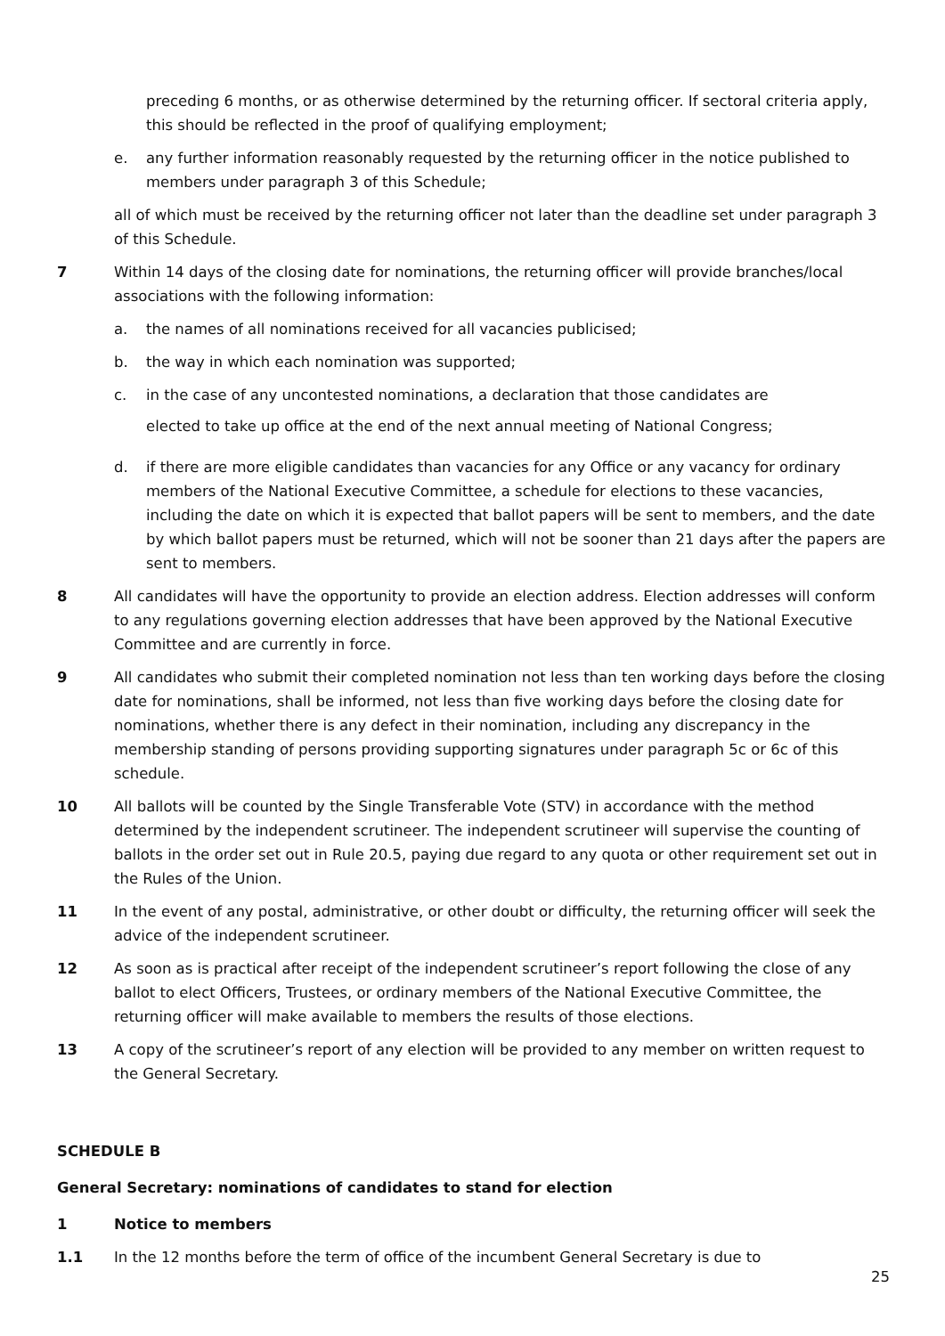preceding 6 months, or as otherwise determined by the returning officer. If sectoral criteria apply, this should be reflected in the proof of qualifying employment;
e. any further information reasonably requested by the returning officer in the notice published to members under paragraph 3 of this Schedule;
all of which must be received by the returning officer not later than the deadline set under paragraph 3 of this Schedule.
7 Within 14 days of the closing date for nominations, the returning officer will provide branches/local associations with the following information:
a. the names of all nominations received for all vacancies publicised;
b. the way in which each nomination was supported;
c. in the case of any uncontested nominations, a declaration that those candidates are
elected to take up office at the end of the next annual meeting of National Congress;
d. if there are more eligible candidates than vacancies for any Office or any vacancy for ordinary members of the National Executive Committee, a schedule for elections to these vacancies, including the date on which it is expected that ballot papers will be sent to members, and the date by which ballot papers must be returned, which will not be sooner than 21 days after the papers are sent to members.
8 All candidates will have the opportunity to provide an election address. Election addresses will conform to any regulations governing election addresses that have been approved by the National Executive Committee and are currently in force.
9 All candidates who submit their completed nomination not less than ten working days before the closing date for nominations, shall be informed, not less than five working days before the closing date for nominations, whether there is any defect in their nomination, including any discrepancy in the membership standing of persons providing supporting signatures under paragraph 5c or 6c of this schedule.
10 All ballots will be counted by the Single Transferable Vote (STV) in accordance with the method determined by the independent scrutineer. The independent scrutineer will supervise the counting of ballots in the order set out in Rule 20.5, paying due regard to any quota or other requirement set out in the Rules of the Union.
11 In the event of any postal, administrative, or other doubt or difficulty, the returning officer will seek the advice of the independent scrutineer.
12 As soon as is practical after receipt of the independent scrutineer’s report following the close of any ballot to elect Officers, Trustees, or ordinary members of the National Executive Committee, the returning officer will make available to members the results of those elections.
13 A copy of the scrutineer’s report of any election will be provided to any member on written request to the General Secretary.
SCHEDULE B
General Secretary: nominations of candidates to stand for election
1 Notice to members
1.1 In the 12 months before the term of office of the incumbent General Secretary is due to
25